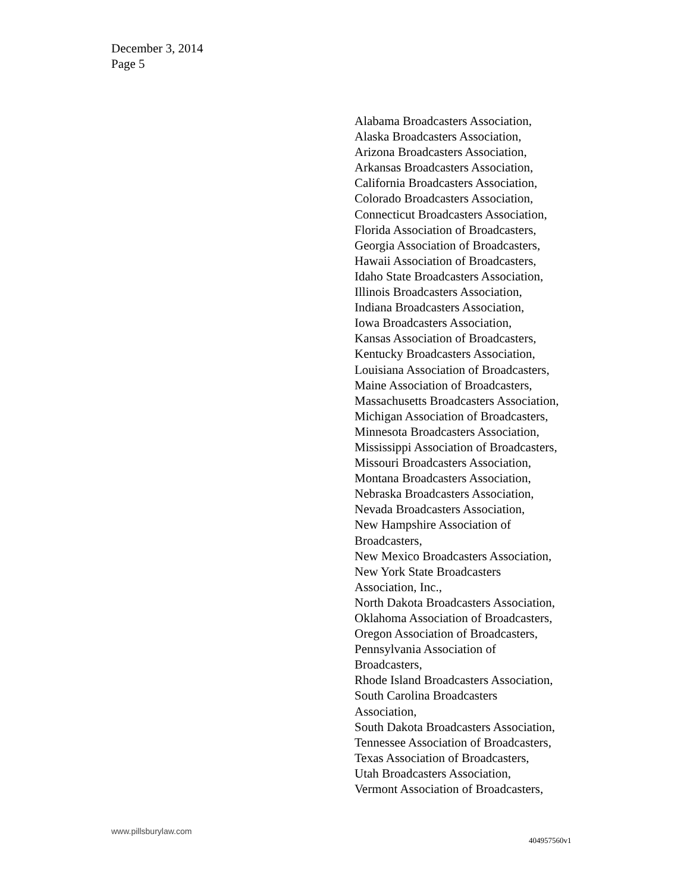December 3, 2014
Page 5
Alabama Broadcasters Association,
Alaska Broadcasters Association,
Arizona Broadcasters Association,
Arkansas Broadcasters Association,
California Broadcasters Association,
Colorado Broadcasters Association,
Connecticut Broadcasters Association,
Florida Association of Broadcasters,
Georgia Association of Broadcasters,
Hawaii Association of Broadcasters,
Idaho State Broadcasters Association,
Illinois Broadcasters Association,
Indiana Broadcasters Association,
Iowa Broadcasters Association,
Kansas Association of Broadcasters,
Kentucky Broadcasters Association,
Louisiana Association of Broadcasters,
Maine Association of Broadcasters,
Massachusetts Broadcasters Association,
Michigan Association of Broadcasters,
Minnesota Broadcasters Association,
Mississippi Association of Broadcasters,
Missouri Broadcasters Association,
Montana Broadcasters Association,
Nebraska Broadcasters Association,
Nevada Broadcasters Association,
New Hampshire Association of
Broadcasters,
New Mexico Broadcasters Association,
New York State Broadcasters
Association, Inc.,
North Dakota Broadcasters Association,
Oklahoma Association of Broadcasters,
Oregon Association of Broadcasters,
Pennsylvania Association of
Broadcasters,
Rhode Island Broadcasters Association,
South Carolina Broadcasters
Association,
South Dakota Broadcasters Association,
Tennessee Association of Broadcasters,
Texas Association of Broadcasters,
Utah Broadcasters Association,
Vermont Association of Broadcasters,
www.pillsburylaw.com
404957560v1